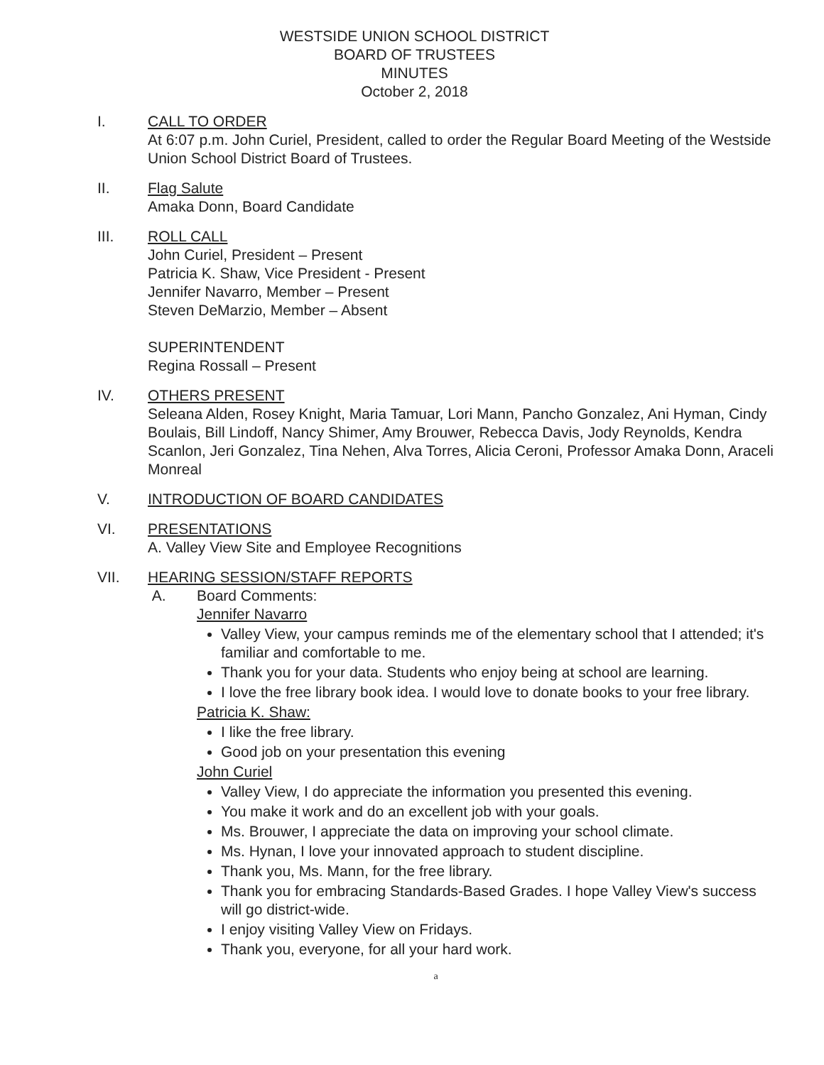WESTSIDE UNION SCHOOL DISTRICT
BOARD OF TRUSTEES
MINUTES
October 2, 2018
I. CALL TO ORDER
At 6:07 p.m. John Curiel, President, called to order the Regular Board Meeting of the Westside Union School District Board of Trustees.
II. Flag Salute
Amaka Donn, Board Candidate
III. ROLL CALL
John Curiel, President – Present
Patricia K. Shaw, Vice President - Present
Jennifer Navarro, Member – Present
Steven DeMarzio, Member – Absent
SUPERINTENDENT
Regina Rossall – Present
IV. OTHERS PRESENT
Seleana Alden, Rosey Knight, Maria Tamuar, Lori Mann, Pancho Gonzalez, Ani Hyman, Cindy Boulais, Bill Lindoff, Nancy Shimer, Amy Brouwer, Rebecca Davis, Jody Reynolds, Kendra Scanlon, Jeri Gonzalez, Tina Nehen, Alva Torres, Alicia Ceroni, Professor Amaka Donn, Araceli Monreal
V. INTRODUCTION OF BOARD CANDIDATES
VI. PRESENTATIONS
A. Valley View Site and Employee Recognitions
VII. HEARING SESSION/STAFF REPORTS
A. Board Comments:
Jennifer Navarro
Valley View, your campus reminds me of the elementary school that I attended; it's familiar and comfortable to me.
Thank you for your data. Students who enjoy being at school are learning.
I love the free library book idea. I would love to donate books to your free library.
Patricia K. Shaw:
I like the free library.
Good job on your presentation this evening
John Curiel
Valley View, I do appreciate the information you presented this evening.
You make it work and do an excellent job with your goals.
Ms. Brouwer, I appreciate the data on improving your school climate.
Ms. Hynan, I love your innovated approach to student discipline.
Thank you, Ms. Mann, for the free library.
Thank you for embracing Standards-Based Grades. I hope Valley View's success will go district-wide.
I enjoy visiting Valley View on Fridays.
Thank you, everyone, for all your hard work.
a